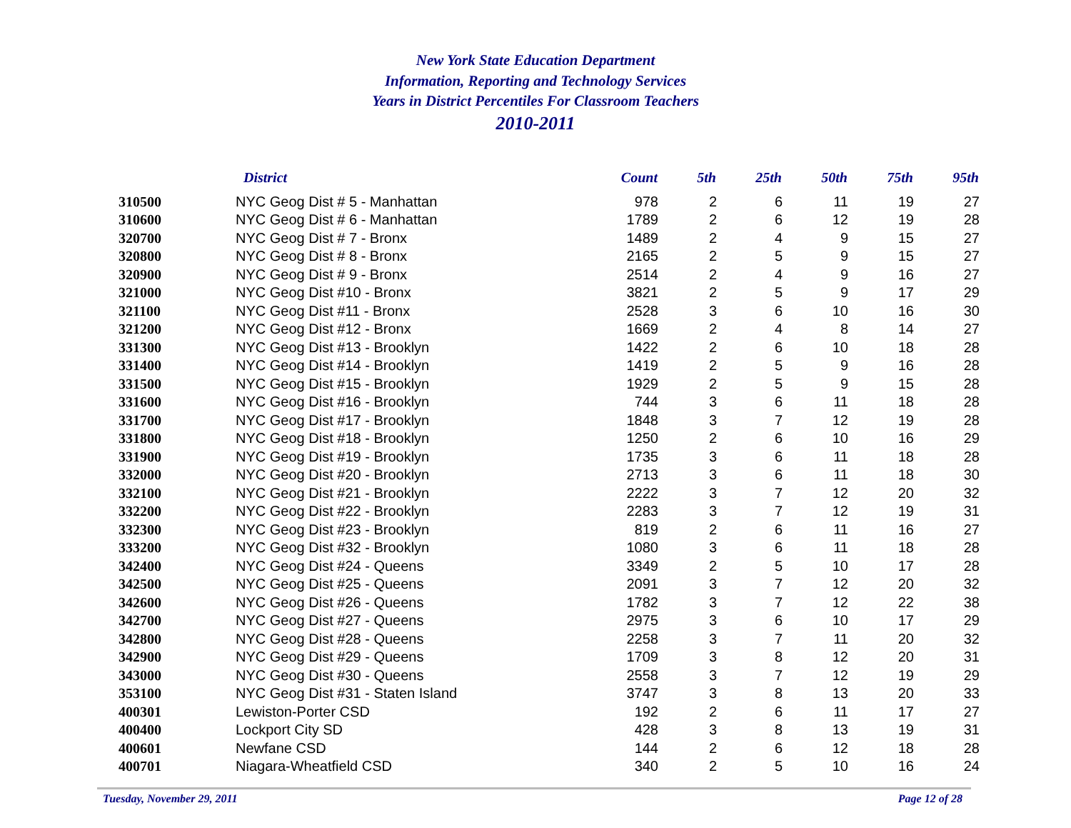New York State Education Department
Information, Reporting and Technology Services
Years in District Percentiles For Classroom Teachers
2010-2011
| | District | Count | 5th | 25th | 50th | 75th | 95th |
| --- | --- | --- | --- | --- | --- | --- | --- |
| 310500 | NYC Geog Dist # 5 - Manhattan | 978 | 2 | 6 | 11 | 19 | 27 |
| 310600 | NYC Geog Dist # 6 - Manhattan | 1789 | 2 | 6 | 12 | 19 | 28 |
| 320700 | NYC Geog Dist # 7 - Bronx | 1489 | 2 | 4 | 9 | 15 | 27 |
| 320800 | NYC Geog Dist # 8 - Bronx | 2165 | 2 | 5 | 9 | 15 | 27 |
| 320900 | NYC Geog Dist # 9 - Bronx | 2514 | 2 | 4 | 9 | 16 | 27 |
| 321000 | NYC Geog Dist #10 - Bronx | 3821 | 2 | 5 | 9 | 17 | 29 |
| 321100 | NYC Geog Dist #11 - Bronx | 2528 | 3 | 6 | 10 | 16 | 30 |
| 321200 | NYC Geog Dist #12 - Bronx | 1669 | 2 | 4 | 8 | 14 | 27 |
| 331300 | NYC Geog Dist #13 - Brooklyn | 1422 | 2 | 6 | 10 | 18 | 28 |
| 331400 | NYC Geog Dist #14 - Brooklyn | 1419 | 2 | 5 | 9 | 16 | 28 |
| 331500 | NYC Geog Dist #15 - Brooklyn | 1929 | 2 | 5 | 9 | 15 | 28 |
| 331600 | NYC Geog Dist #16 - Brooklyn | 744 | 3 | 6 | 11 | 18 | 28 |
| 331700 | NYC Geog Dist #17 - Brooklyn | 1848 | 3 | 7 | 12 | 19 | 28 |
| 331800 | NYC Geog Dist #18 - Brooklyn | 1250 | 2 | 6 | 10 | 16 | 29 |
| 331900 | NYC Geog Dist #19 - Brooklyn | 1735 | 3 | 6 | 11 | 18 | 28 |
| 332000 | NYC Geog Dist #20 - Brooklyn | 2713 | 3 | 6 | 11 | 18 | 30 |
| 332100 | NYC Geog Dist #21 - Brooklyn | 2222 | 3 | 7 | 12 | 20 | 32 |
| 332200 | NYC Geog Dist #22 - Brooklyn | 2283 | 3 | 7 | 12 | 19 | 31 |
| 332300 | NYC Geog Dist #23 - Brooklyn | 819 | 2 | 6 | 11 | 16 | 27 |
| 333200 | NYC Geog Dist #32 - Brooklyn | 1080 | 3 | 6 | 11 | 18 | 28 |
| 342400 | NYC Geog Dist #24 - Queens | 3349 | 2 | 5 | 10 | 17 | 28 |
| 342500 | NYC Geog Dist #25 - Queens | 2091 | 3 | 7 | 12 | 20 | 32 |
| 342600 | NYC Geog Dist #26 - Queens | 1782 | 3 | 7 | 12 | 22 | 38 |
| 342700 | NYC Geog Dist #27 - Queens | 2975 | 3 | 6 | 10 | 17 | 29 |
| 342800 | NYC Geog Dist #28 - Queens | 2258 | 3 | 7 | 11 | 20 | 32 |
| 342900 | NYC Geog Dist #29 - Queens | 1709 | 3 | 8 | 12 | 20 | 31 |
| 343000 | NYC Geog Dist #30 - Queens | 2558 | 3 | 7 | 12 | 19 | 29 |
| 353100 | NYC Geog Dist #31 - Staten Island | 3747 | 3 | 8 | 13 | 20 | 33 |
| 400301 | Lewiston-Porter CSD | 192 | 2 | 6 | 11 | 17 | 27 |
| 400400 | Lockport City SD | 428 | 3 | 8 | 13 | 19 | 31 |
| 400601 | Newfane CSD | 144 | 2 | 6 | 12 | 18 | 28 |
| 400701 | Niagara-Wheatfield CSD | 340 | 2 | 5 | 10 | 16 | 24 |
Tuesday, November 29, 2011 Page 12 of 28